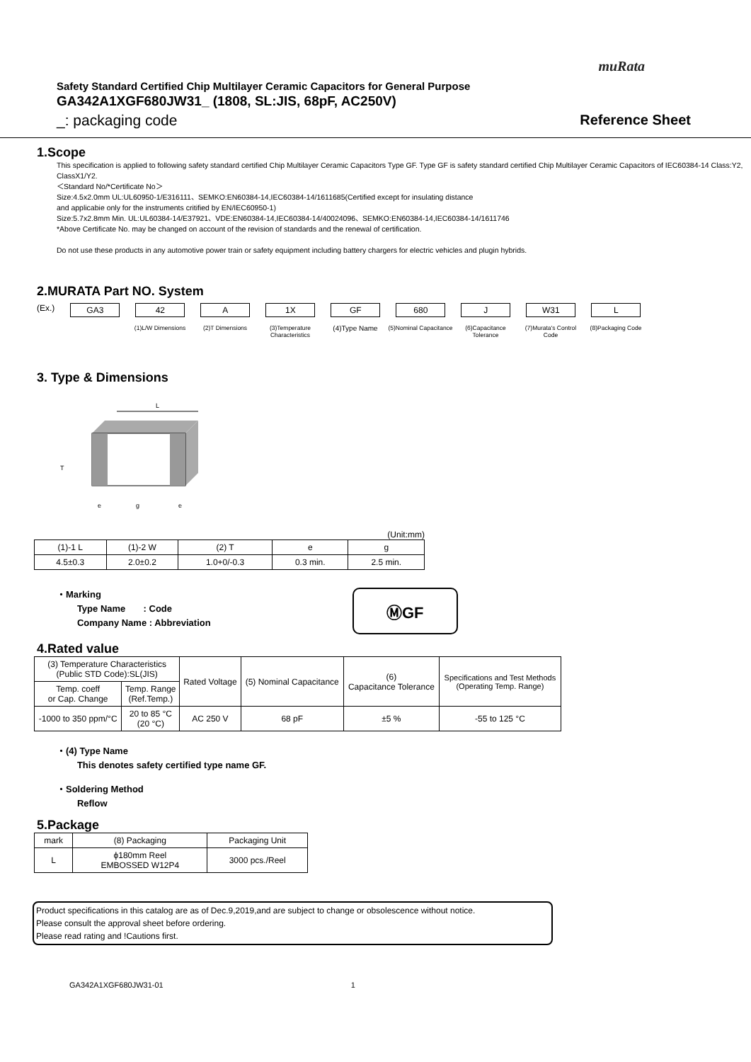muRata
Safety Standard Certified Chip Multilayer Ceramic Capacitors for General Purpose
GA342A1XGF680JW31_ (1808, SL:JIS, 68pF, AC250V)
_: packaging code Reference Sheet
1.Scope
This specification is applied to following safety standard certified Chip Multilayer Ceramic Capacitors Type GF. Type GF is safety standard certified Chip Multilayer Ceramic Capacitors of IEC60384-14 Class:Y2, ClassX1/Y2.
＜Standard No/*Certificate No＞
Size:4.5x2.0mm UL:UL60950-1/E316111、SEMKO:EN60384-14,IEC60384-14/1611685(Certified except for insulating distance
and applicabie only for the instruments critified by EN/IEC60950-1)
Size:5.7x2.8mm Min. UL:UL60384-14/E37921、VDE:EN60384-14,IEC60384-14/40024096、SEMKO:EN60384-14,IEC60384-14/1611746
*Above Certificate No. may be changed on account of the revision of standards and the renewal of certification.
Do not use these products in any automotive power train or safety equipment including battery chargers for electric vehicles and plugin hybrids.
2.MURATA Part NO. System
(Ex.) GA3 42 A 1X GF 680 J W31 L
(1)L/W Dimensions (2)T Dimensions (3)Temperature Characteristics
(4)Type Name
(5)Nominal Capacitance
(6)Capacitance Tolerance
(7)Murata's Control Code
(8)Packaging Code
3. Type & Dimensions
L
T
e
g
e
(Unit:mm)
| (1)-1 L | (1)-2 W | (2) T | e | g |
| 4.5±0.3 | 2.0±0.2 | 1.0+0/-0.3 | 0.3 min. | 2.5 min. |
・Marking
Type Name : Code
Company Name : Abbreviation
ⓂGF
4.Rated value
| (3) Temperature Characteristics (Public STD Code):SL(JIS) | | Rated Voltage | (5) Nominal Capacitance | (6) Capacitance Tolerance | Specifications and Test Methods (Operating Temp. Range) |
| Temp. coeff or Cap. Change | Temp. Range (Ref.Temp.) | | | | |
| -1000 to 350 ppm/°C | 20 to 85 °C (20 °C) | AC 250 V | 68 pF | ±5 % | -55 to 125 °C |
・(4) Type Name
This denotes safety certified type name GF.
・Soldering Method
Reflow
5.Package
| mark | (8) Packaging | Packaging Unit |
| L | ϕ180mm Reel EMBOSSED W12P4 | 3000 pcs./Reel |
Product specifications in this catalog are as of Dec.9,2019,and are subject to change or obsolescence without notice.
Please consult the approval sheet before ordering.
Please read rating and !Cautions first.
GA342A1XGF680JW31-01 1